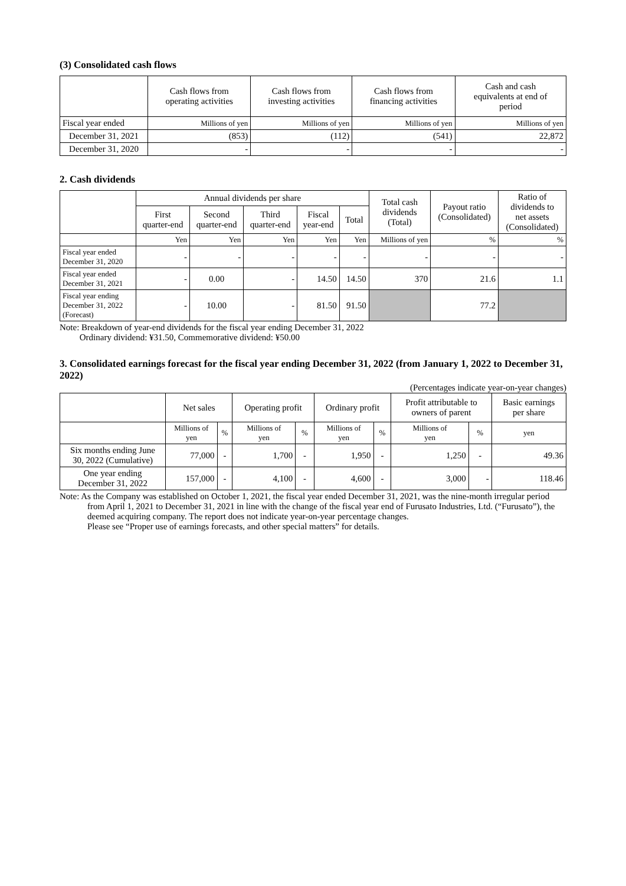(3) Consolidated cash flows
| | Cash flows from operating activities | Cash flows from investing activities | Cash flows from financing activities | Cash and cash equivalents at end of period |
| --- | --- | --- | --- | --- |
| Fiscal year ended | Millions of yen | Millions of yen | Millions of yen | Millions of yen |
| December 31, 2021 | (853) | (112) | (541) | 22,872 |
| December 31, 2020 | - | - | - | - |
2. Cash dividends
| | Annual dividends per share | | | | | Total cash dividends (Total) | Payout ratio (Consolidated) | Ratio of dividends to net assets (Consolidated) |
| --- | --- | --- | --- | --- | --- | --- | --- | --- |
| | First quarter-end | Second quarter-end | Third quarter-end | Fiscal year-end | Total | | | |
| | Yen | Yen | Yen | Yen | Yen | Millions of yen | % | % |
| Fiscal year ended December 31, 2020 | - | - | - | - | - | - | - | - |
| Fiscal year ended December 31, 2021 | - | 0.00 | - | 14.50 | 14.50 | 370 | 21.6 | 1.1 |
| Fiscal year ending December 31, 2022 (Forecast) | - | 10.00 | - | 81.50 | 91.50 | | 77.2 | |
Note: Breakdown of year-end dividends for the fiscal year ending December 31, 2022
Ordinary dividend: ¥31.50, Commemorative dividend: ¥50.00
3. Consolidated earnings forecast for the fiscal year ending December 31, 2022 (from January 1, 2022 to December 31, 2022)
(Percentages indicate year-on-year changes)
| | Net sales | | Operating profit | | Ordinary profit | | Profit attributable to owners of parent | | Basic earnings per share |
| --- | --- | --- | --- | --- | --- | --- | --- | --- | --- |
| | Millions of yen | % | Millions of yen | % | Millions of yen | % | Millions of yen | % | yen |
| Six months ending June 30, 2022 (Cumulative) | 77,000 | - | 1,700 | - | 1,950 | - | 1,250 | - | 49.36 |
| One year ending December 31, 2022 | 157,000 | - | 4,100 | - | 4,600 | - | 3,000 | - | 118.46 |
Note: As the Company was established on October 1, 2021, the fiscal year ended December 31, 2021, was the nine-month irregular period from April 1, 2021 to December 31, 2021 in line with the change of the fiscal year end of Furusato Industries, Ltd. (“Furusato”), the deemed acquiring company. The report does not indicate year-on-year percentage changes.
Please see “Proper use of earnings forecasts, and other special matters” for details.